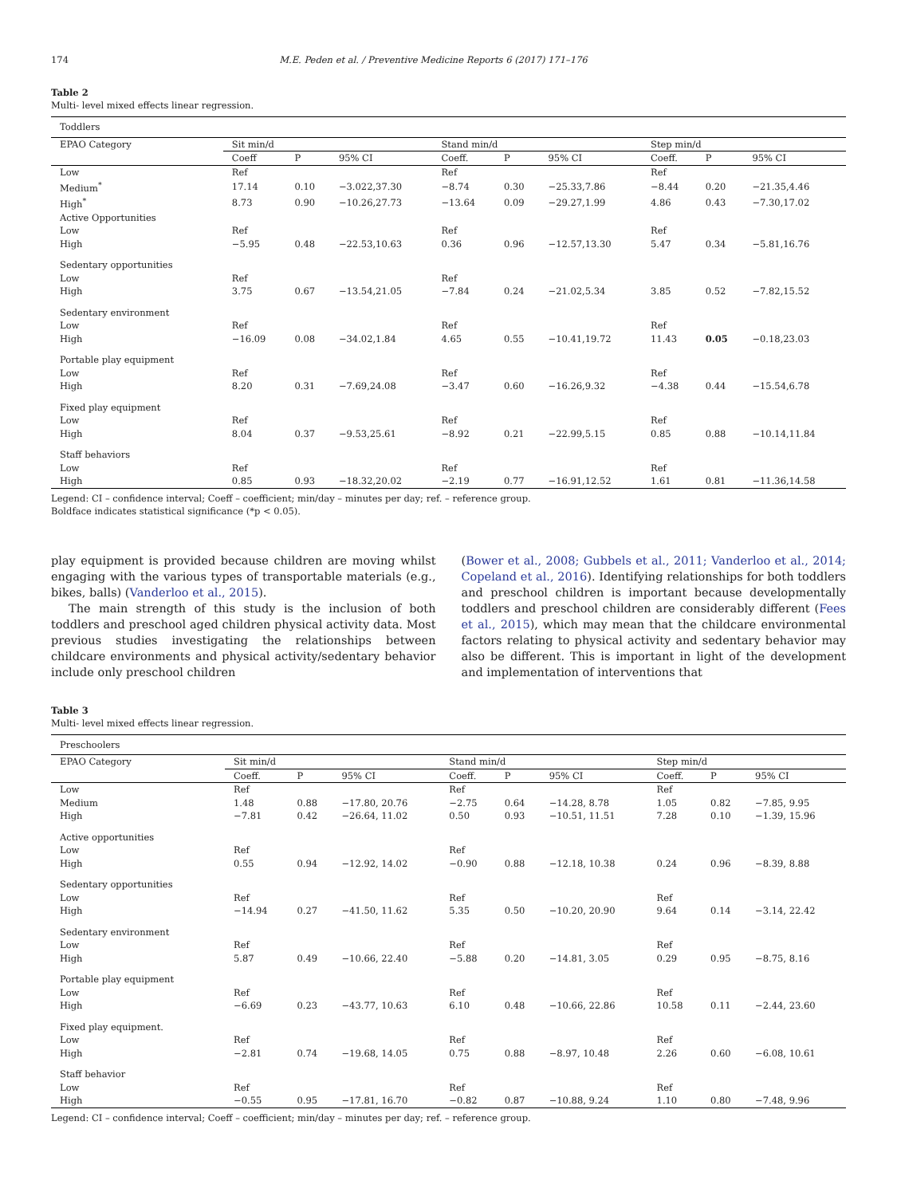174 M.E. Peden et al. / Preventive Medicine Reports 6 (2017) 171–176
Table 2
Multi- level mixed effects linear regression.
| Toddlers | | | | | | | | | |
| EPAO Category | Sit min/d | | | Stand min/d | | | Step min/d | | |
| | Coeff | P | 95% CI | Coeff. | P | 95% CI | Coeff. | P | 95% CI |
| Low | Ref | | | Ref | | | Ref | | |
| Medium<sup>*</sup> | 17.14 | 0.10 | −3.022,37.30 | −8.74 | 0.30 | −25.33,7.86 | −8.44 | 0.20 | −21.35,4.46 |
| High<sup>*</sup> | 8.73 | 0.90 | −10.26,27.73 | −13.64 | 0.09 | −29.27,1.99 | 4.86 | 0.43 | −7.30,17.02 |
| Active Opportunities | | | | | | | | | |
| Low | Ref | | | Ref | | | Ref | | |
| High | −5.95 | 0.48 | −22.53,10.63 | 0.36 | 0.96 | −12.57,13.30 | 5.47 | 0.34 | −5.81,16.76 |
| Sedentary opportunities | | | | | | | | | |
| Low | Ref | | | Ref | | | | | |
| High | 3.75 | 0.67 | −13.54,21.05 | −7.84 | 0.24 | −21.02,5.34 | 3.85 | 0.52 | −7.82,15.52 |
| Sedentary environment | | | | | | | | | |
| Low | Ref | | | Ref | | | Ref | | |
| High | −16.09 | 0.08 | −34.02,1.84 | 4.65 | 0.55 | −10.41,19.72 | 11.43 | 0.05 | −0.18,23.03 |
| Portable play equipment | | | | | | | | | |
| Low | Ref | | | Ref | | | Ref | | |
| High | 8.20 | 0.31 | −7.69,24.08 | −3.47 | 0.60 | −16.26,9.32 | −4.38 | 0.44 | −15.54,6.78 |
| Fixed play equipment | | | | | | | | | |
| Low | Ref | | | Ref | | | Ref | | |
| High | 8.04 | 0.37 | −9.53,25.61 | −8.92 | 0.21 | −22.99,5.15 | 0.85 | 0.88 | −10.14,11.84 |
| Staff behaviors | | | | | | | | | |
| Low | Ref | | | Ref | | | Ref | | |
| High | 0.85 | 0.93 | −18.32,20.02 | −2.19 | 0.77 | −16.91,12.52 | 1.61 | 0.81 | −11.36,14.58 |
Legend: CI – confidence interval; Coeff – coefficient; min/day – minutes per day; ref. – reference group.
Boldface indicates statistical significance (*p < 0.05).
play equipment is provided because children are moving whilst engaging with the various types of transportable materials (e.g., bikes, balls) (Vanderloo et al., 2015).
The main strength of this study is the inclusion of both toddlers and preschool aged children physical activity data. Most previous studies investigating the relationships between childcare environments and physical activity/sedentary behavior include only preschool children
(Bower et al., 2008; Gubbels et al., 2011; Vanderloo et al., 2014; Copeland et al., 2016). Identifying relationships for both toddlers and preschool children is important because developmentally toddlers and preschool children are considerably different (Fees et al., 2015), which may mean that the childcare environmental factors relating to physical activity and sedentary behavior may also be different. This is important in light of the development and implementation of interventions that
Table 3
Multi- level mixed effects linear regression.
| Preschoolers | | | | | | | | | |
| EPAO Category | Sit min/d | | | Stand min/d | | | Step min/d | | |
| | Coeff. | P | 95% CI | Coeff. | P | 95% CI | Coeff. | P | 95% CI |
| Low | Ref | | | Ref | | | Ref | | |
| Medium | 1.48 | 0.88 | −17.80, 20.76 | −2.75 | 0.64 | −14.28, 8.78 | 1.05 | 0.82 | −7.85, 9.95 |
| High | −7.81 | 0.42 | −26.64, 11.02 | 0.50 | 0.93 | −10.51, 11.51 | 7.28 | 0.10 | −1.39, 15.96 |
| Active opportunities | | | | | | | | | |
| Low | Ref | | | Ref | | | | | |
| High | 0.55 | 0.94 | −12.92, 14.02 | −0.90 | 0.88 | −12.18, 10.38 | 0.24 | 0.96 | −8.39, 8.88 |
| Sedentary opportunities | | | | | | | | | |
| Low | Ref | | | Ref | | | Ref | | |
| High | −14.94 | 0.27 | −41.50, 11.62 | 5.35 | 0.50 | −10.20, 20.90 | 9.64 | 0.14 | −3.14, 22.42 |
| Sedentary environment | | | | | | | | | |
| Low | Ref | | | Ref | | | Ref | | |
| High | 5.87 | 0.49 | −10.66, 22.40 | −5.88 | 0.20 | −14.81, 3.05 | 0.29 | 0.95 | −8.75, 8.16 |
| Portable play equipment | | | | | | | | | |
| Low | Ref | | | Ref | | | Ref | | |
| High | −6.69 | 0.23 | −43.77, 10.63 | 6.10 | 0.48 | −10.66, 22.86 | 10.58 | 0.11 | −2.44, 23.60 |
| Fixed play equipment. | | | | | | | | | |
| Low | Ref | | | Ref | | | Ref | | |
| High | −2.81 | 0.74 | −19.68, 14.05 | 0.75 | 0.88 | −8.97, 10.48 | 2.26 | 0.60 | −6.08, 10.61 |
| Staff behavior | | | | | | | | | |
| Low | Ref | | | Ref | | | Ref | | |
| High | −0.55 | 0.95 | −17.81, 16.70 | −0.82 | 0.87 | −10.88, 9.24 | 1.10 | 0.80 | −7.48, 9.96 |
Legend: CI – confidence interval; Coeff – coefficient; min/day – minutes per day; ref. – reference group.